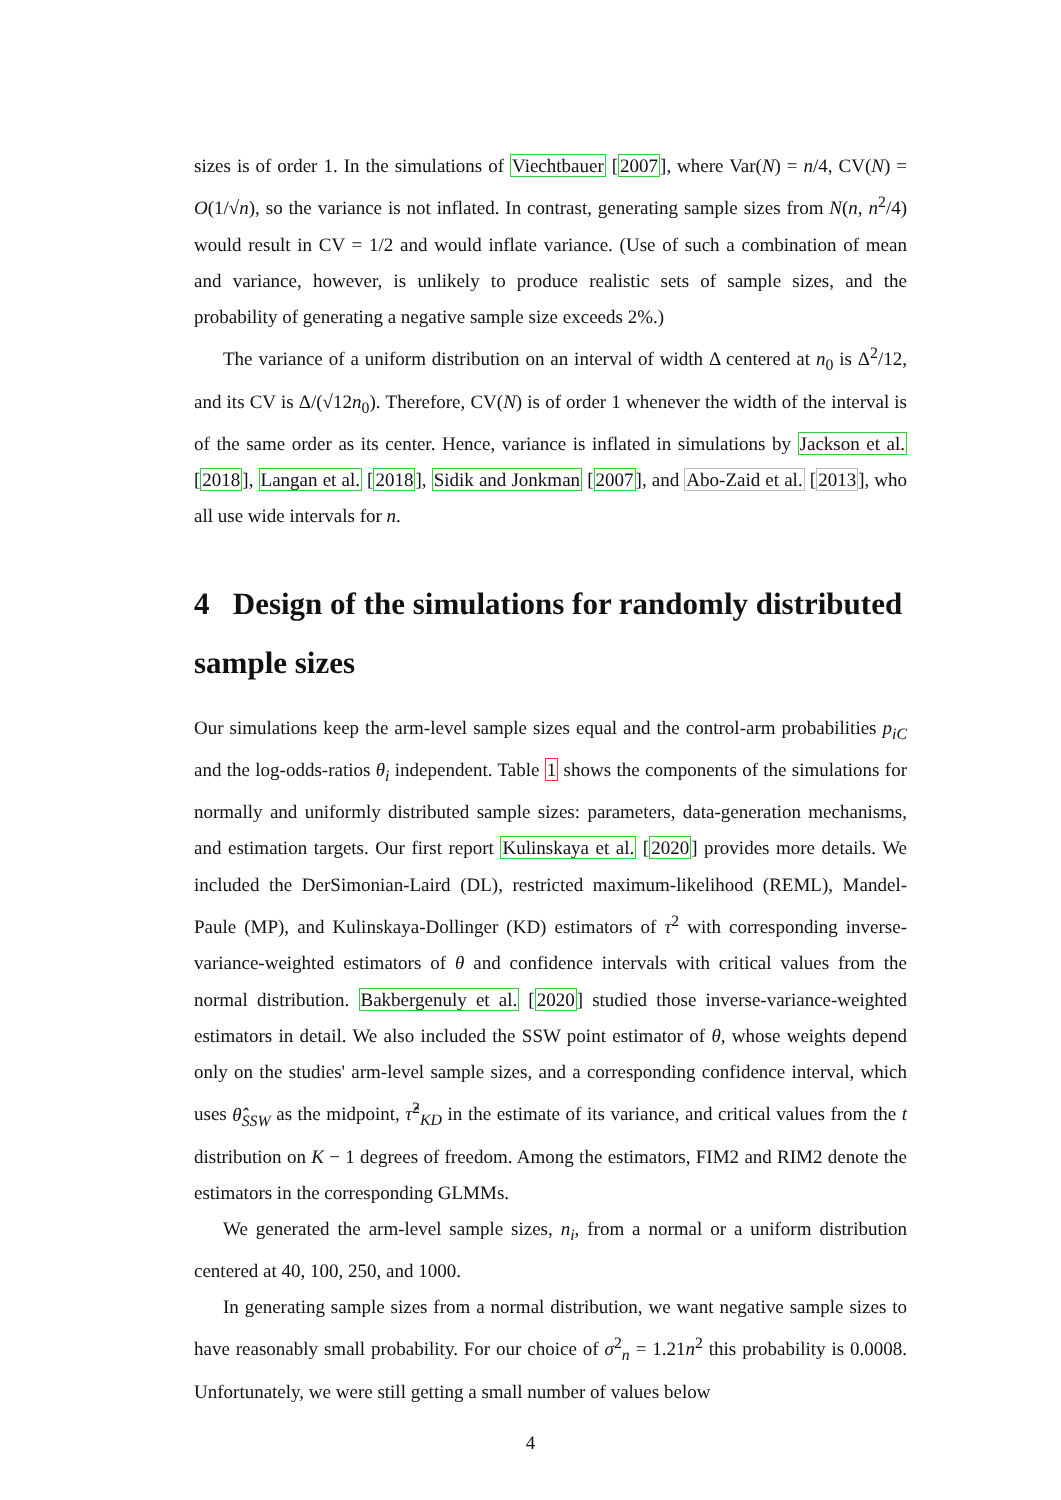sizes is of order 1. In the simulations of Viechtbauer [2007], where Var(N) = n/4, CV(N) = O(1/√n), so the variance is not inflated. In contrast, generating sample sizes from N(n, n<sup>2</sup>/4) would result in CV = 1/2 and would inflate variance. (Use of such a combination of mean and variance, however, is unlikely to produce realistic sets of sample sizes, and the probability of generating a negative sample size exceeds 2%.)
The variance of a uniform distribution on an interval of width Δ centered at n<sub>0</sub> is Δ<sup>2</sup>/12, and its CV is Δ/(√12n<sub>0</sub>). Therefore, CV(N) is of order 1 whenever the width of the interval is of the same order as its center. Hence, variance is inflated in simulations by Jackson et al. [2018], Langan et al. [2018], Sidik and Jonkman [2007], and Abo-Zaid et al. [2013], who all use wide intervals for n.
4 Design of the simulations for randomly distributed sample sizes
Our simulations keep the arm-level sample sizes equal and the control-arm probabilities p<sub>iC</sub> and the log-odds-ratios θ<sub>i</sub> independent. Table 1 shows the components of the simulations for normally and uniformly distributed sample sizes: parameters, data-generation mechanisms, and estimation targets. Our first report Kulinskaya et al. [2020] provides more details. We included the DerSimonian-Laird (DL), restricted maximum-likelihood (REML), Mandel-Paule (MP), and Kulinskaya-Dollinger (KD) estimators of τ<sup>2</sup> with corresponding inverse-variance-weighted estimators of θ and confidence intervals with critical values from the normal distribution. Bakbergenuly et al. [2020] studied those inverse-variance-weighted estimators in detail. We also included the SSW point estimator of θ, whose weights depend only on the studies' arm-level sample sizes, and a corresponding confidence interval, which uses θ̂<sub>SSW</sub> as the midpoint, τ̂<sup>2</sup><sub>KD</sub> in the estimate of its variance, and critical values from the t distribution on K − 1 degrees of freedom. Among the estimators, FIM2 and RIM2 denote the estimators in the corresponding GLMMs.
We generated the arm-level sample sizes, n<sub>i</sub>, from a normal or a uniform distribution centered at 40, 100, 250, and 1000.
In generating sample sizes from a normal distribution, we want negative sample sizes to have reasonably small probability. For our choice of σ<sup>2</sup><sub>n</sub> = 1.21n<sup>2</sup> this probability is 0.0008. Unfortunately, we were still getting a small number of values below
4